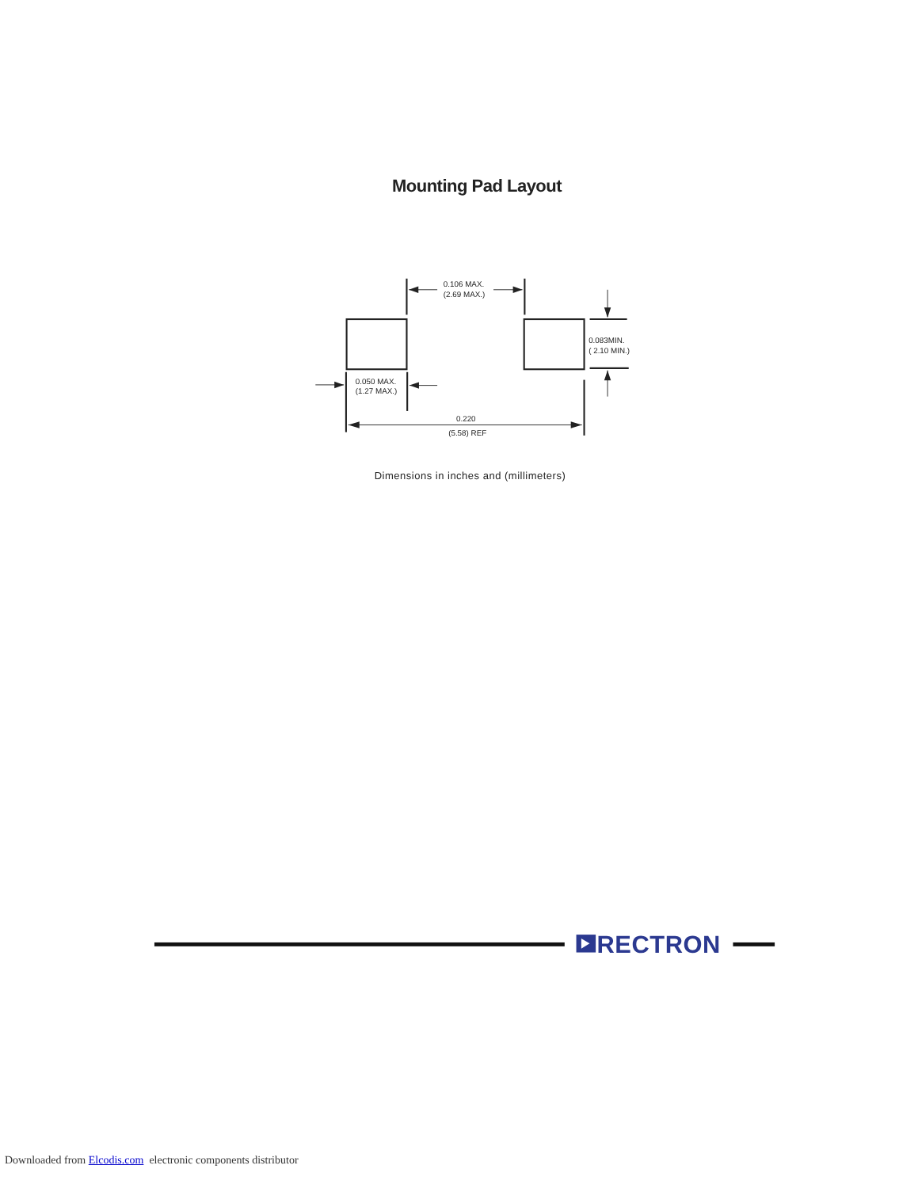Mounting Pad Layout
0.106 MAX.
(2.69 MAX.)
0.083MIN.
( 2.10 MIN.)
0.050 MAX.
(1.27 MAX.)
0.220
(5.58) REF
Dimensions in inches and (millimeters)
RECTRON
Downloaded from Elcodis.com electronic components distributor